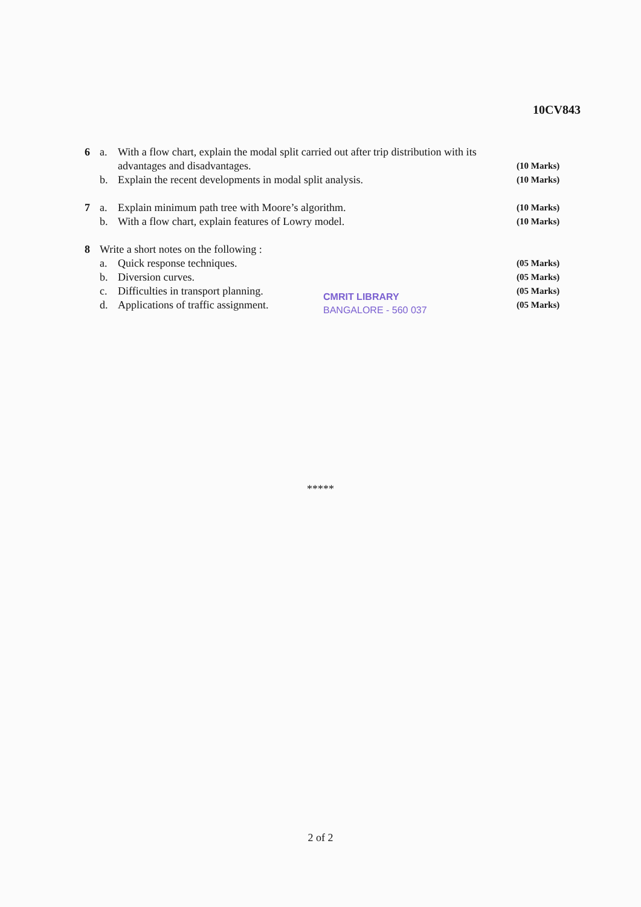10CV843
6 a. With a flow chart, explain the modal split carried out after trip distribution with its
advantages and disadvantages.
(10 Marks)
b. Explain the recent developments in modal split analysis.
(10 Marks)
7 a. Explain minimum path tree with Moore’s algorithm.
(10 Marks)
b. With a flow chart, explain features of Lowry model.
(10 Marks)
8 Write a short notes on the following :
a. Quick response techniques.
(05 Marks)
b. Diversion curves.
(05 Marks)
c. Difficulties in transport planning.
(05 Marks)
d. Applications of traffic assignment.
(05 Marks)
CMRIT LIBRARY
BANGALORE - 560 037
*****
2 of 2